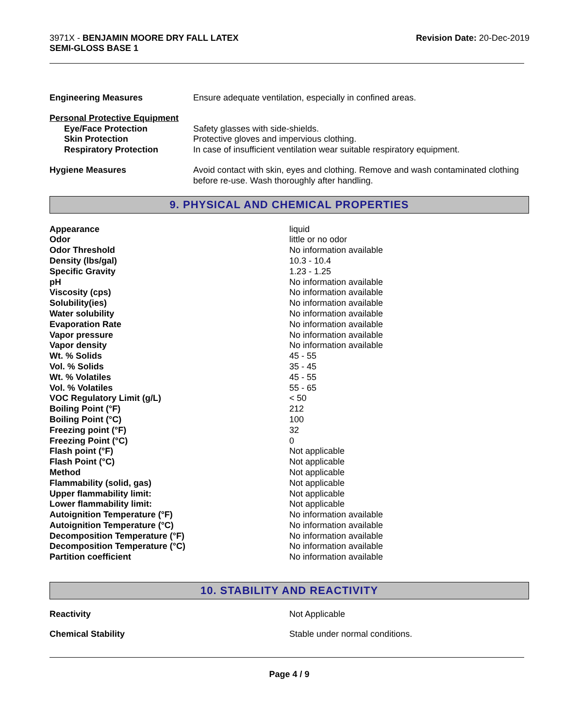3971X - BENJAMIN MOORE DRY FALL LATEX
SEMI-GLOSS BASE 1
Revision Date: 20-Dec-2019
| Engineering Measures | Ensure adequate ventilation, especially in confined areas. |
| Personal Protective Equipment | |
| Eye/Face Protection | Safety glasses with side-shields. |
| Skin Protection | Protective gloves and impervious clothing. |
| Respiratory Protection | In case of insufficient ventilation wear suitable respiratory equipment. |
| Hygiene Measures | Avoid contact with skin, eyes and clothing. Remove and wash contaminated clothing before re-use. Wash thoroughly after handling. |
9. PHYSICAL AND CHEMICAL PROPERTIES
| Appearance | liquid |
| Odor | little or no odor |
| Odor Threshold | No information available |
| Density (lbs/gal) | 10.3 - 10.4 |
| Specific Gravity | 1.23 - 1.25 |
| pH | No information available |
| Viscosity (cps) | No information available |
| Solubility(ies) | No information available |
| Water solubility | No information available |
| Evaporation Rate | No information available |
| Vapor pressure | No information available |
| Vapor density | No information available |
| Wt. % Solids | 45 - 55 |
| Vol. % Solids | 35 - 45 |
| Wt. % Volatiles | 45 - 55 |
| Vol. % Volatiles | 55 - 65 |
| VOC Regulatory Limit (g/L) | < 50 |
| Boiling Point (°F) | 212 |
| Boiling Point (°C) | 100 |
| Freezing point (°F) | 32 |
| Freezing Point (°C) | 0 |
| Flash point (°F) | Not applicable |
| Flash Point (°C) | Not applicable |
| Method | Not applicable |
| Flammability (solid, gas) | Not applicable |
| Upper flammability limit: | Not applicable |
| Lower flammability limit: | Not applicable |
| Autoignition Temperature (°F) | No information available |
| Autoignition Temperature (°C) | No information available |
| Decomposition Temperature (°F) | No information available |
| Decomposition Temperature (°C) | No information available |
| Partition coefficient | No information available |
10. STABILITY AND REACTIVITY
| Reactivity | Not Applicable |
| Chemical Stability | Stable under normal conditions. |
Page 4 / 9